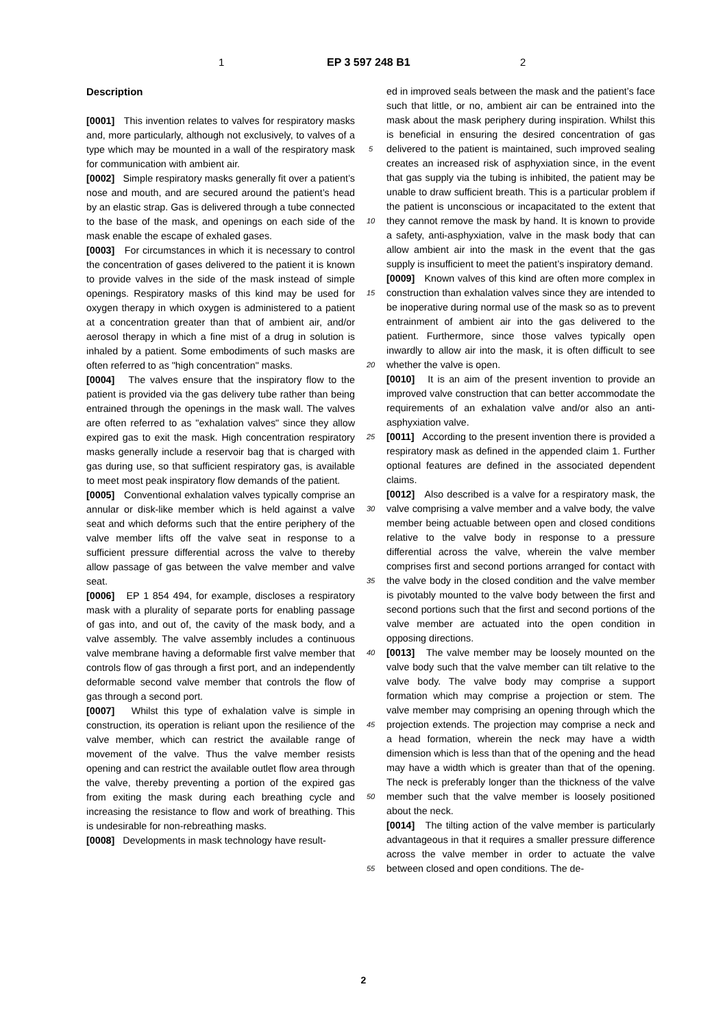1 EP 3 597 248 B1 2
Description
[0001] This invention relates to valves for respiratory masks and, more particularly, although not exclusively, to valves of a type which may be mounted in a wall of the respiratory mask for communication with ambient air.
[0002] Simple respiratory masks generally fit over a patient’s nose and mouth, and are secured around the patient’s head by an elastic strap. Gas is delivered through a tube connected to the base of the mask, and openings on each side of the mask enable the escape of exhaled gases.
[0003] For circumstances in which it is necessary to control the concentration of gases delivered to the patient it is known to provide valves in the side of the mask instead of simple openings. Respiratory masks of this kind may be used for oxygen therapy in which oxygen is administered to a patient at a concentration greater than that of ambient air, and/or aerosol therapy in which a fine mist of a drug in solution is inhaled by a patient. Some embodiments of such masks are often referred to as "high concentration" masks.
[0004] The valves ensure that the inspiratory flow to the patient is provided via the gas delivery tube rather than being entrained through the openings in the mask wall. The valves are often referred to as "exhalation valves" since they allow expired gas to exit the mask. High concentration respiratory masks generally include a reservoir bag that is charged with gas during use, so that sufficient respiratory gas, is available to meet most peak inspiratory flow demands of the patient.
[0005] Conventional exhalation valves typically comprise an annular or disk-like member which is held against a valve seat and which deforms such that the entire periphery of the valve member lifts off the valve seat in response to a sufficient pressure differential across the valve to thereby allow passage of gas between the valve member and valve seat.
[0006] EP 1 854 494, for example, discloses a respiratory mask with a plurality of separate ports for enabling passage of gas into, and out of, the cavity of the mask body, and a valve assembly. The valve assembly includes a continuous valve membrane having a deformable first valve member that controls flow of gas through a first port, and an independently deformable second valve member that controls the flow of gas through a second port.
[0007] Whilst this type of exhalation valve is simple in construction, its operation is reliant upon the resilience of the valve member, which can restrict the available range of movement of the valve. Thus the valve member resists opening and can restrict the available outlet flow area through the valve, thereby preventing a portion of the expired gas from exiting the mask during each breathing cycle and increasing the resistance to flow and work of breathing. This is undesirable for non-rebreathing masks.
[0008] Developments in mask technology have result-
5
10
15
20
25
30
35
40
45
50
55
ed in improved seals between the mask and the patient’s face such that little, or no, ambient air can be entrained into the mask about the mask periphery during inspiration. Whilst this is beneficial in ensuring the desired concentration of gas delivered to the patient is maintained, such improved sealing creates an increased risk of asphyxiation since, in the event that gas supply via the tubing is inhibited, the patient may be unable to draw sufficient breath. This is a particular problem if the patient is unconscious or incapacitated to the extent that they cannot remove the mask by hand. It is known to provide a safety, anti-asphyxiation, valve in the mask body that can allow ambient air into the mask in the event that the gas supply is insufficient to meet the patient’s inspiratory demand.
[0009] Known valves of this kind are often more complex in construction than exhalation valves since they are intended to be inoperative during normal use of the mask so as to prevent entrainment of ambient air into the gas delivered to the patient. Furthermore, since those valves typically open inwardly to allow air into the mask, it is often difficult to see whether the valve is open.
[0010] It is an aim of the present invention to provide an improved valve construction that can better accommodate the requirements of an exhalation valve and/or also an anti-asphyxiation valve.
[0011] According to the present invention there is provided a respiratory mask as defined in the appended claim 1. Further optional features are defined in the associated dependent claims.
[0012] Also described is a valve for a respiratory mask, the valve comprising a valve member and a valve body, the valve member being actuable between open and closed conditions relative to the valve body in response to a pressure differential across the valve, wherein the valve member comprises first and second portions arranged for contact with the valve body in the closed condition and the valve member is pivotably mounted to the valve body between the first and second portions such that the first and second portions of the valve member are actuated into the open condition in opposing directions.
[0013] The valve member may be loosely mounted on the valve body such that the valve member can tilt relative to the valve body. The valve body may comprise a support formation which may comprise a projection or stem. The valve member may comprising an opening through which the projection extends. The projection may comprise a neck and a head formation, wherein the neck may have a width dimension which is less than that of the opening and the head may have a width which is greater than that of the opening. The neck is preferably longer than the thickness of the valve member such that the valve member is loosely positioned about the neck.
[0014] The tilting action of the valve member is particularly advantageous in that it requires a smaller pressure difference across the valve member in order to actuate the valve between closed and open conditions. The de-
2